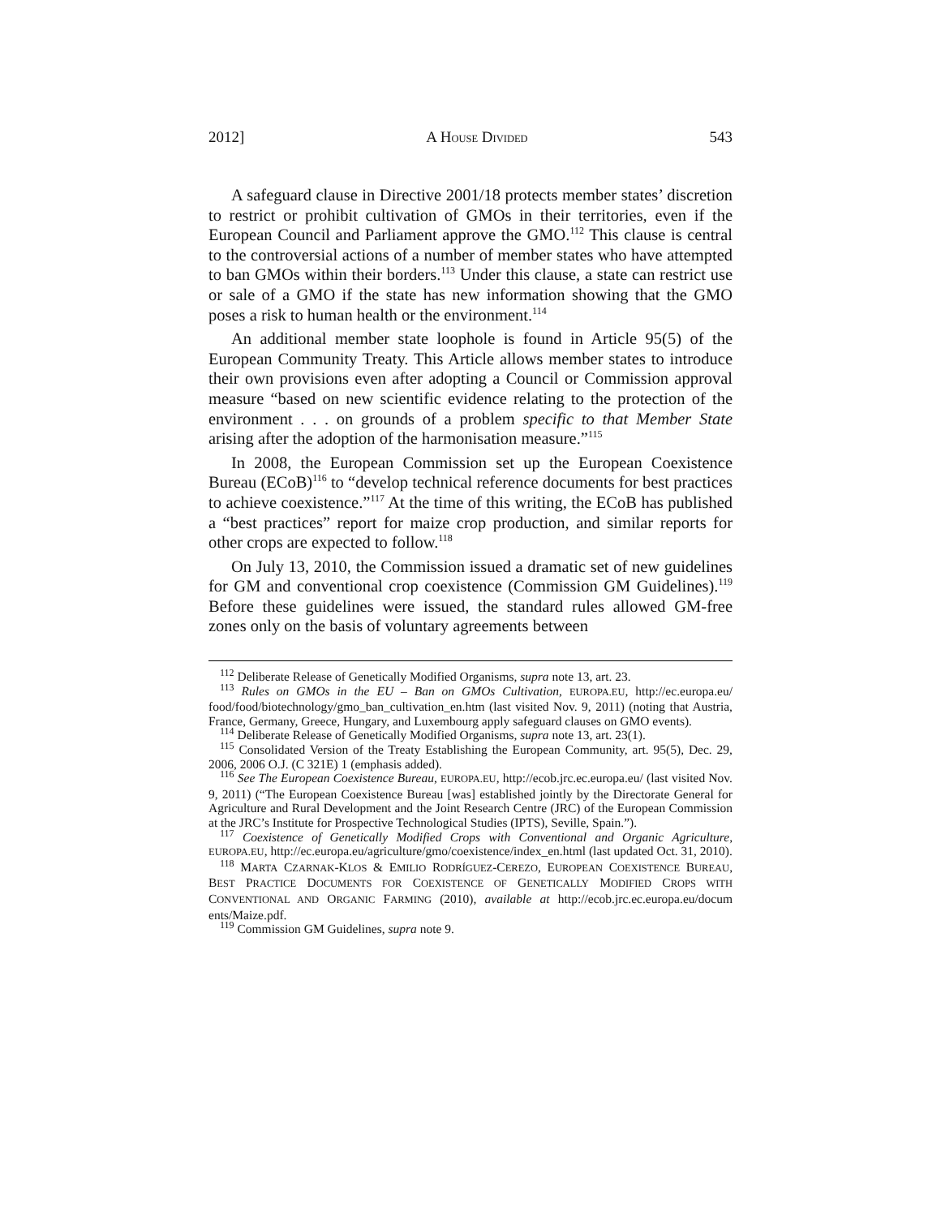2012] A HOUSE DIVIDED 543
A safeguard clause in Directive 2001/18 protects member states’ discretion to restrict or prohibit cultivation of GMOs in their territories, even if the European Council and Parliament approve the GMO.<sup>112</sup> This clause is central to the controversial actions of a number of member states who have attempted to ban GMOs within their borders.<sup>113</sup> Under this clause, a state can restrict use or sale of a GMO if the state has new information showing that the GMO poses a risk to human health or the environment.<sup>114</sup>
An additional member state loophole is found in Article 95(5) of the European Community Treaty. This Article allows member states to introduce their own provisions even after adopting a Council or Commission approval measure “based on new scientific evidence relating to the protection of the environment . . . on grounds of a problem specific to that Member State arising after the adoption of the harmonisation measure.”<sup>115</sup>
In 2008, the European Commission set up the European Coexistence Bureau (ECoB)<sup>116</sup> to “develop technical reference documents for best practices to achieve coexistence.”<sup>117</sup> At the time of this writing, the ECoB has published a “best practices” report for maize crop production, and similar reports for other crops are expected to follow.<sup>118</sup>
On July 13, 2010, the Commission issued a dramatic set of new guidelines for GM and conventional crop coexistence (Commission GM Guidelines).<sup>119</sup> Before these guidelines were issued, the standard rules allowed GM-free zones only on the basis of voluntary agreements between
<sup>112</sup> Deliberate Release of Genetically Modified Organisms, supra note 13, art. 23.
<sup>113</sup> Rules on GMOs in the EU – Ban on GMOs Cultivation, EUROPA.EU, http://ec.europa.eu/ food/food/biotechnology/gmo_ban_cultivation_en.htm (last visited Nov. 9, 2011) (noting that Austria, France, Germany, Greece, Hungary, and Luxembourg apply safeguard clauses on GMO events).
<sup>114</sup> Deliberate Release of Genetically Modified Organisms, supra note 13, art. 23(1).
<sup>115</sup> Consolidated Version of the Treaty Establishing the European Community, art. 95(5), Dec. 29, 2006, 2006 O.J. (C 321E) 1 (emphasis added).
<sup>116</sup> See The European Coexistence Bureau, EUROPA.EU, http://ecob.jrc.ec.europa.eu/ (last visited Nov. 9, 2011) (“The European Coexistence Bureau [was] established jointly by the Directorate General for Agriculture and Rural Development and the Joint Research Centre (JRC) of the European Commission at the JRC’s Institute for Prospective Technological Studies (IPTS), Seville, Spain.”).
<sup>117</sup> Coexistence of Genetically Modified Crops with Conventional and Organic Agriculture, EUROPA.EU, http://ec.europa.eu/agriculture/gmo/coexistence/index_en.html (last updated Oct. 31, 2010).
<sup>118</sup> MARTA CZARNAK-KLOS & EMILIO RODRÍGUEZ-CEREZO, EUROPEAN COEXISTENCE BUREAU, BEST PRACTICE DOCUMENTS FOR COEXISTENCE OF GENETICALLY MODIFIED CROPS WITH CONVENTIONAL AND ORGANIC FARMING (2010), available at http://ecob.jrc.ec.europa.eu/docum ents/Maize.pdf.
<sup>119</sup> Commission GM Guidelines, supra note 9.